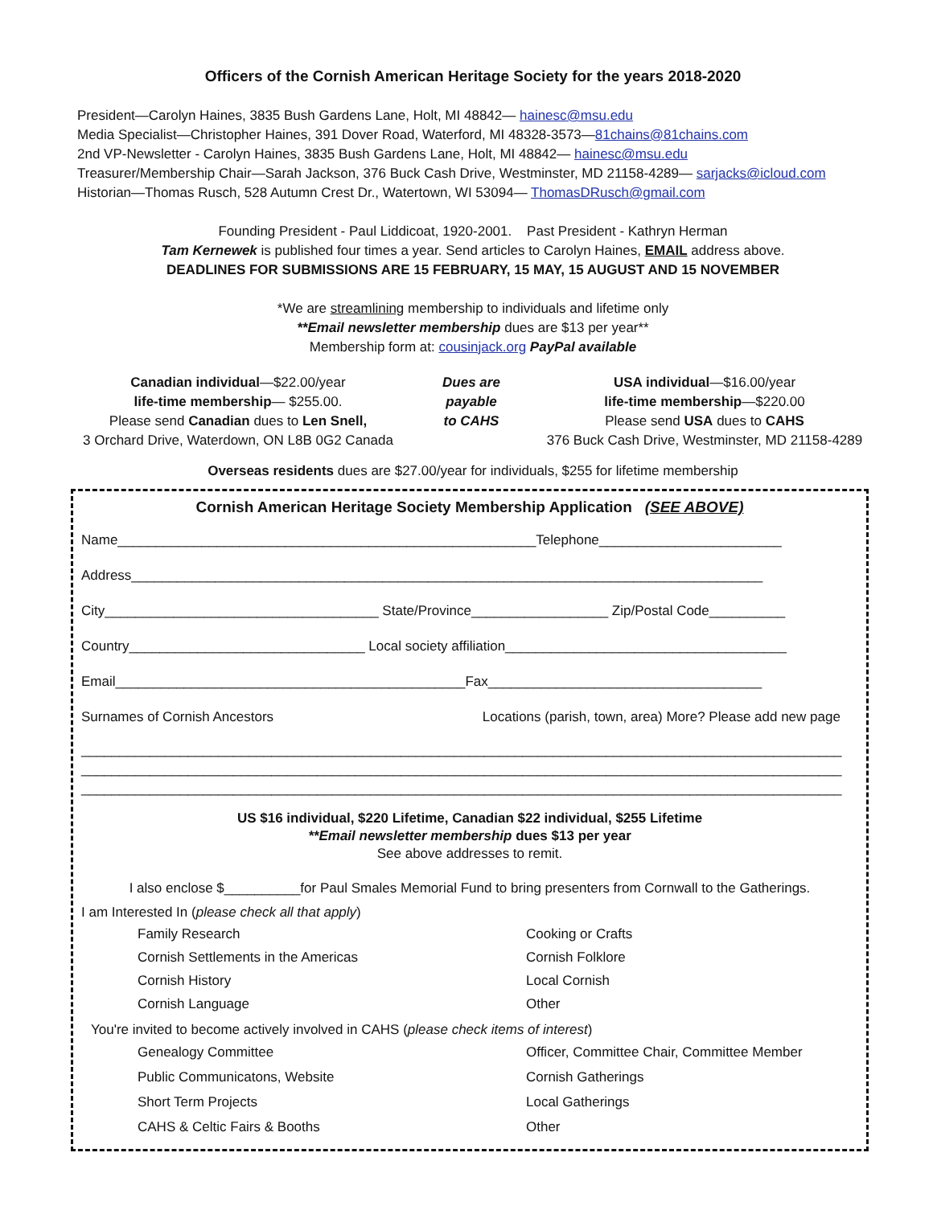Officers of the Cornish American Heritage Society for the years 2018-2020
President—Carolyn Haines, 3835 Bush Gardens Lane, Holt, MI 48842— hainesc@msu.edu
Media Specialist—Christopher Haines, 391 Dover Road, Waterford, MI 48328-3573—81chains@81chains.com
2nd VP-Newsletter - Carolyn Haines, 3835 Bush Gardens Lane, Holt, MI 48842— hainesc@msu.edu
Treasurer/Membership Chair—Sarah Jackson, 376 Buck Cash Drive, Westminster, MD 21158-4289— sarjacks@icloud.com
Historian—Thomas Rusch, 528 Autumn Crest Dr., Watertown, WI 53094— ThomasDRusch@gmail.com
Founding President - Paul Liddicoat, 1920-2001. Past President - Kathryn Herman
Tam Kernewek is published four times a year. Send articles to Carolyn Haines, EMAIL address above.
DEADLINES FOR SUBMISSIONS ARE 15 FEBRUARY, 15 MAY, 15 AUGUST AND 15 NOVEMBER
*We are streamlining membership to individuals and lifetime only
**Email newsletter membership dues are $13 per year**
Membership form at: cousinjack.org PayPal available
Canadian individual—$22.00/year
life-time membership— $255.00.
Please send Canadian dues to Len Snell,
3 Orchard Drive, Waterdown, ON L8B 0G2 Canada
Dues are
payable
to CAHS
USA individual—$16.00/year
life-time membership—$220.00
Please send USA dues to CAHS
376 Buck Cash Drive, Westminster, MD 21158-4289
Overseas residents dues are $27.00/year for individuals, $255 for lifetime membership
Cornish American Heritage Society Membership Application (SEE ABOVE)
Name_______________________________________________________Telephone________________________
Address___________________________________________________________________________________
City____________________________________ State/Province__________________ Zip/Postal Code__________
Country_______________________________ Local society affiliation_____________________________________
Email______________________________________________Fax____________________________________
Surnames of Cornish Ancestors Locations (parish, town, area) More? Please add new page
____________________________________________________________________________________________________
____________________________________________________________________________________________________
____________________________________________________________________________________________________
US $16 individual, $220 Lifetime, Canadian $22 individual, $255 Lifetime
**Email newsletter membership dues $13 per year
See above addresses to remit.
I also enclose $__________for Paul Smales Memorial Fund to bring presenters from Cornwall to the Gatherings.
I am Interested In (please check all that apply)
Family Research
Cornish Settlements in the Americas
Cornish History
Cornish Language
Cooking or Crafts
Cornish Folklore
Local Cornish
Other
You're invited to become actively involved in CAHS (please check items of interest)
Genealogy Committee
Public Communicatons, Website
Short Term Projects
CAHS & Celtic Fairs & Booths
Officer, Committee Chair, Committee Member
Cornish Gatherings
Local Gatherings
Other